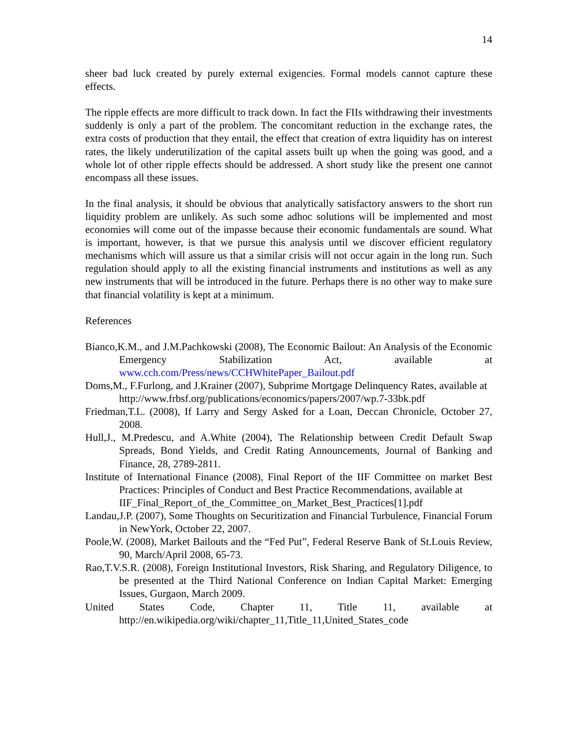14
sheer bad luck created by purely external exigencies. Formal models cannot capture these effects.
The ripple effects are more difficult to track down. In fact the FIIs withdrawing their investments suddenly is only a part of the problem. The concomitant reduction in the exchange rates, the extra costs of production that they entail, the effect that creation of extra liquidity has on interest rates, the likely underutilization of the capital assets built up when the going was good, and a whole lot of other ripple effects should be addressed. A short study like the present one cannot encompass all these issues.
In the final analysis, it should be obvious that analytically satisfactory answers to the short run liquidity problem are unlikely. As such some adhoc solutions will be implemented and most economies will come out of the impasse because their economic fundamentals are sound. What is important, however, is that we pursue this analysis until we discover efficient regulatory mechanisms which will assure us that a similar crisis will not occur again in the long run. Such regulation should apply to all the existing financial instruments and institutions as well as any new instruments that will be introduced in the future. Perhaps there is no other way to make sure that financial volatility is kept at a minimum.
References
Bianco,K.M., and J.M.Pachkowski (2008), The Economic Bailout: An Analysis of the Economic Emergency Stabilization Act, available at www.cch.com/Press/news/CCHWhitePaper_Bailout.pdf
Doms,M., F.Furlong, and J.Krainer (2007), Subprime Mortgage Delinquency Rates, available at
http://www.frbsf.org/publications/economics/papers/2007/wp.7-33bk.pdf
Friedman,T.L. (2008), If Larry and Sergy Asked for a Loan, Deccan Chronicle, October 27, 2008.
Hull,J., M.Predescu, and A.White (2004), The Relationship between Credit Default Swap Spreads, Bond Yields, and Credit Rating Announcements, Journal of Banking and Finance, 28, 2789-2811.
Institute of International Finance (2008), Final Report of the IIF Committee on market Best Practices: Principles of Conduct and Best Practice Recommendations, available at
IIF_Final_Report_of_the_Committee_on_Market_Best_Practices[1].pdf
Landau,J.P. (2007), Some Thoughts on Securitization and Financial Turbulence, Financial Forum in NewYork, October 22, 2007.
Poole,W. (2008), Market Bailouts and the “Fed Put”, Federal Reserve Bank of St.Louis Review, 90, March/April 2008, 65-73.
Rao,T.V.S.R. (2008), Foreign Institutional Investors, Risk Sharing, and Regulatory Diligence, to be presented at the Third National Conference on Indian Capital Market: Emerging Issues, Gurgaon, March 2009.
United States Code, Chapter 11, Title 11, available at http://en.wikipedia.org/wiki/chapter_11,Title_11,United_States_code